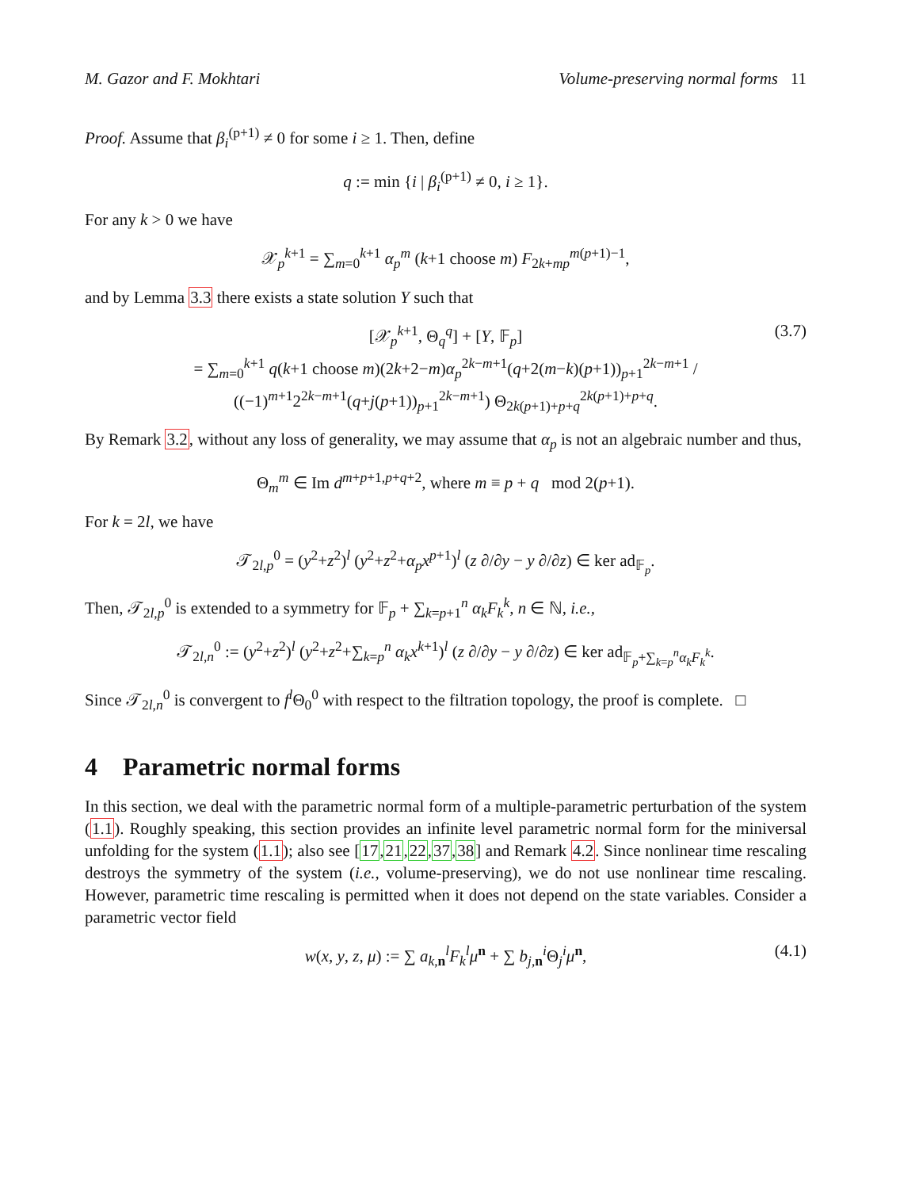M. Gazor and F. Mokhtari Volume-preserving normal forms 11
Proof. Assume that β<sub>i</sub><sup>(p+1)</sup> ≠ 0 for some i ≥ 1. Then, define
q := min {i | β<sub>i</sub><sup>(p+1)</sup> ≠ 0, i ≥ 1}.
For any k > 0 we have
𝒳<sub>p</sub><sup>k+1</sup> = ∑<sub>m=0</sub><sup>k+1</sup> α<sub>p</sub><sup>m</sup> (k+1 choose m) F<sub>2k+mp</sub><sup>m(p+1)−1</sup>,
and by Lemma 3.3 there exists a state solution Y such that
[𝒳<sub>p</sub><sup>k+1</sup>, Θ<sub>q</sub><sup>q</sup>] + [Y, 𝔽<sub>p</sub>] (3.7)
= ∑<sub>m=0</sub><sup>k+1</sup> q(k+1 choose m)(2k+2−m)α<sub>p</sub><sup>2k−m+1</sup>(q+2(m−k)(p+1))<sub>p+1</sub><sup>2k−m+1</sup> / ((−1)<sup>m+1</sup>2<sup>2k−m+1</sup>(q+j(p+1))<sub>p+1</sub><sup>2k−m+1</sup>) Θ<sub>2k(p+1)+p+q</sub><sup>2k(p+1)+p+q</sup>.
By Remark 3.2, without any loss of generality, we may assume that α<sub>p</sub> is not an algebraic number and thus,
Θ<sub>m</sub><sup>m</sup> ∈ Im d<sup>m+p+1,p+q+2</sup>, where m ≡ p + q mod 2(p+1).
For k = 2l, we have
𝒯<sub>2l,p</sub><sup>0</sup> = (y<sup>2</sup>+z<sup>2</sup>)<sup>l</sup> (y<sup>2</sup>+z<sup>2</sup>+α<sub>p</sub>x<sup>p+1</sup>)<sup>l</sup> (z ∂/∂y − y ∂/∂z) ∈ ker ad<sub>𝔽<sub>p</sub></sub>.
Then, 𝒯<sub>2l,p</sub><sup>0</sup> is extended to a symmetry for 𝔽<sub>p</sub> + ∑<sub>k=p+1</sub><sup>n</sup> α<sub>k</sub>F<sub>k</sub><sup>k</sup>, n ∈ ℕ, i.e.,
𝒯<sub>2l,n</sub><sup>0</sup> := (y<sup>2</sup>+z<sup>2</sup>)<sup>l</sup> (y<sup>2</sup>+z<sup>2</sup>+∑<sub>k=p</sub><sup>n</sup> α<sub>k</sub>x<sup>k+1</sup>)<sup>l</sup> (z ∂/∂y − y ∂/∂z) ∈ ker ad<sub>𝔽<sub>p</sub>+∑<sub>k=p</sub><sup>n</sup>α<sub>k</sub>F<sub>k</sub><sup>k</sup></sub>.
Since 𝒯<sub>2l,n</sub><sup>0</sup> is convergent to f<sup>l</sup> Θ<sub>0</sub><sup>0</sup> with respect to the filtration topology, the proof is complete. □
4 Parametric normal forms
In this section, we deal with the parametric normal form of a multiple-parametric perturbation of the system (1.1). Roughly speaking, this section provides an infinite level parametric normal form for the miniversal unfolding for the system (1.1); also see [17,21,22,37,38] and Remark 4.2. Since nonlinear time rescaling destroys the symmetry of the system (i.e., volume-preserving), we do not use nonlinear time rescaling. However, parametric time rescaling is permitted when it does not depend on the state variables. Consider a parametric vector field
w(x, y, z, μ) := ∑ a<sub>k,n</sub><sup>l</sup>F<sub>k</sub><sup>l</sup>μ<sup>n</sup> + ∑ b<sub>j,n</sub><sup>i</sup>Θ<sub>j</sub><sup>i</sup>μ<sup>n</sup>, (4.1)